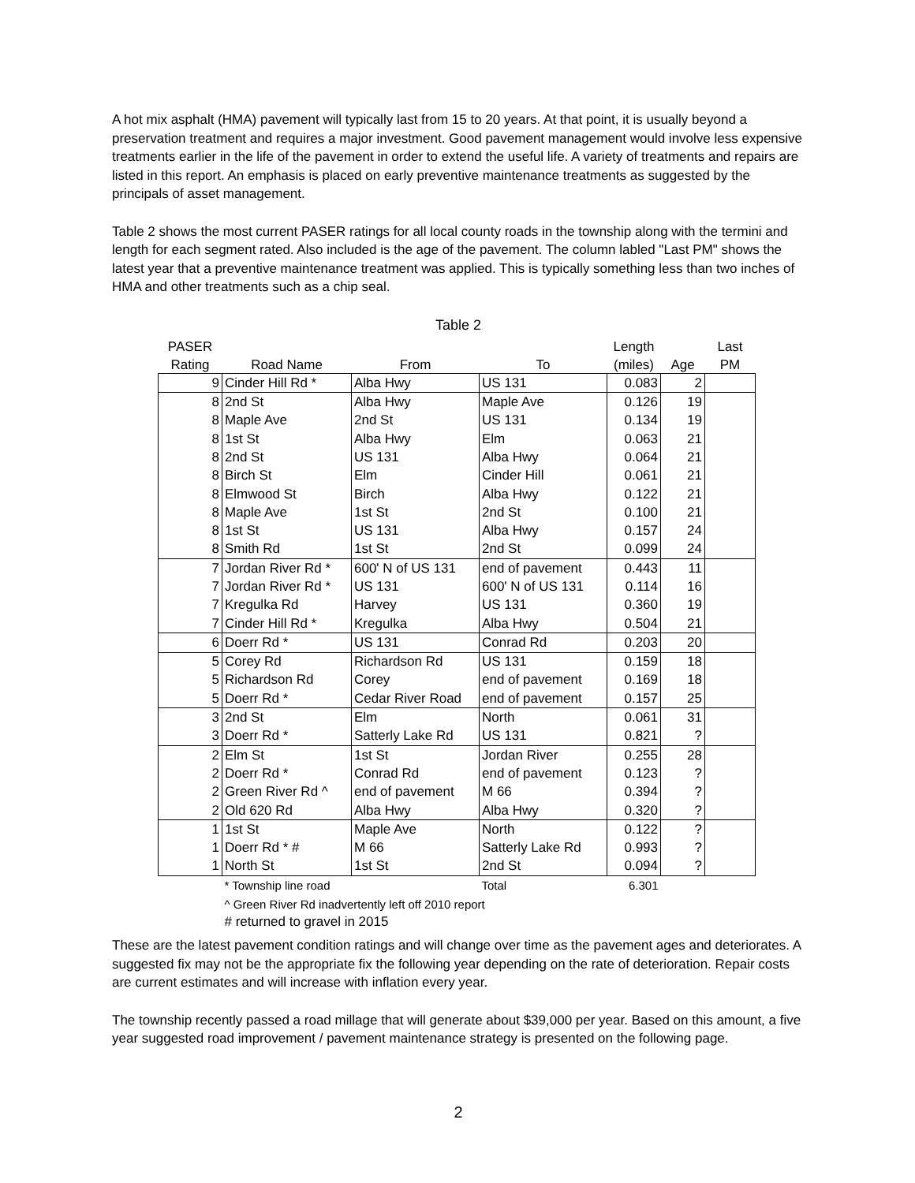A hot mix asphalt (HMA) pavement will typically last from 15 to 20 years. At that point, it is usually beyond a preservation treatment and requires a major investment. Good pavement management would involve less expensive treatments earlier in the life of the pavement in order to extend the useful life. A variety of treatments and repairs are listed in this report. An emphasis is placed on early preventive maintenance treatments as suggested by the principals of asset management.
Table 2 shows the most current PASER ratings for all local county roads in the township along with the termini and length for each segment rated. Also included is the age of the pavement. The column labled "Last PM" shows the latest year that a preventive maintenance treatment was applied. This is typically something less than two inches of HMA and other treatments such as a chip seal.
Table 2
| PASER | | | | Length | | Last |
| --- | --- | --- | --- | --- | --- | --- |
| Rating | Road Name | From | To | (miles) | Age | PM |
| 9 | Cinder Hill Rd * | Alba Hwy | US 131 | 0.083 | 2 | |
| 8 | 2nd St | Alba Hwy | Maple Ave | 0.126 | 19 | |
| 8 | Maple Ave | 2nd St | US 131 | 0.134 | 19 | |
| 8 | 1st St | Alba Hwy | Elm | 0.063 | 21 | |
| 8 | 2nd St | US 131 | Alba Hwy | 0.064 | 21 | |
| 8 | Birch St | Elm | Cinder Hill | 0.061 | 21 | |
| 8 | Elmwood St | Birch | Alba Hwy | 0.122 | 21 | |
| 8 | Maple Ave | 1st St | 2nd St | 0.100 | 21 | |
| 8 | 1st St | US 131 | Alba Hwy | 0.157 | 24 | |
| 8 | Smith Rd | 1st St | 2nd St | 0.099 | 24 | |
| 7 | Jordan River Rd * | 600' N of US 131 | end of pavement | 0.443 | 11 | |
| 7 | Jordan River Rd * | US 131 | 600' N of US 131 | 0.114 | 16 | |
| 7 | Kregulka Rd | Harvey | US 131 | 0.360 | 19 | |
| 7 | Cinder Hill Rd * | Kregulka | Alba Hwy | 0.504 | 21 | |
| 6 | Doerr Rd * | US 131 | Conrad Rd | 0.203 | 20 | |
| 5 | Corey Rd | Richardson Rd | US 131 | 0.159 | 18 | |
| 5 | Richardson Rd | Corey | end of pavement | 0.169 | 18 | |
| 5 | Doerr Rd * | Cedar River Road | end of pavement | 0.157 | 25 | |
| 3 | 2nd St | Elm | North | 0.061 | 31 | |
| 3 | Doerr Rd * | Satterly Lake Rd | US 131 | 0.821 | ? | |
| 2 | Elm St | 1st St | Jordan River | 0.255 | 28 | |
| 2 | Doerr Rd * | Conrad Rd | end of pavement | 0.123 | ? | |
| 2 | Green River Rd ^ | end of pavement | M 66 | 0.394 | ? | |
| 2 | Old 620 Rd | Alba Hwy | Alba Hwy | 0.320 | ? | |
| 1 | 1st St | Maple Ave | North | 0.122 | ? | |
| 1 | Doerr Rd * # | M 66 | Satterly Lake Rd | 0.993 | ? | |
| 1 | North St | 1st St | 2nd St | 0.094 | ? | |
| | * Township line road | | Total | 6.301 | | |
| | ^ Green River Rd inadvertently left off 2010 report | | | | | |
| | # returned to gravel in 2015 | | | | | |
These are the latest pavement condition ratings and will change over time as the pavement ages and deteriorates. A suggested fix may not be the appropriate fix the following year depending on the rate of deterioration. Repair costs are current estimates and will increase with inflation every year.
The township recently passed a road millage that will generate about $39,000 per year. Based on this amount, a five year suggested road improvement / pavement maintenance strategy is presented on the following page.
2